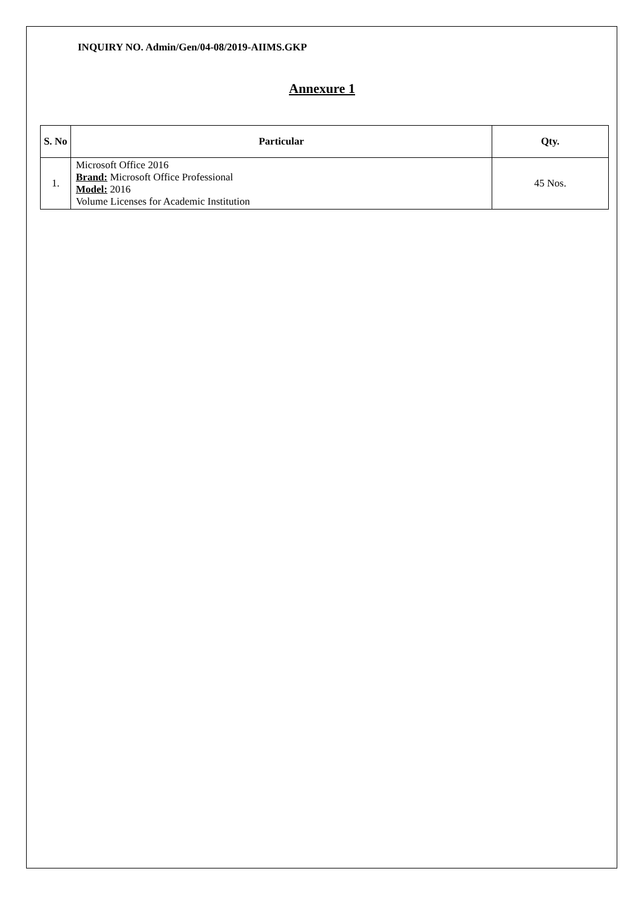INQUIRY NO. Admin/Gen/04-08/2019-AIIMS.GKP
Annexure 1
| S. No | Particular | Qty. |
| --- | --- | --- |
| 1. | Microsoft Office 2016 Brand: Microsoft Office Professional Model: 2016 Volume Licenses for Academic Institution | 45 Nos. |